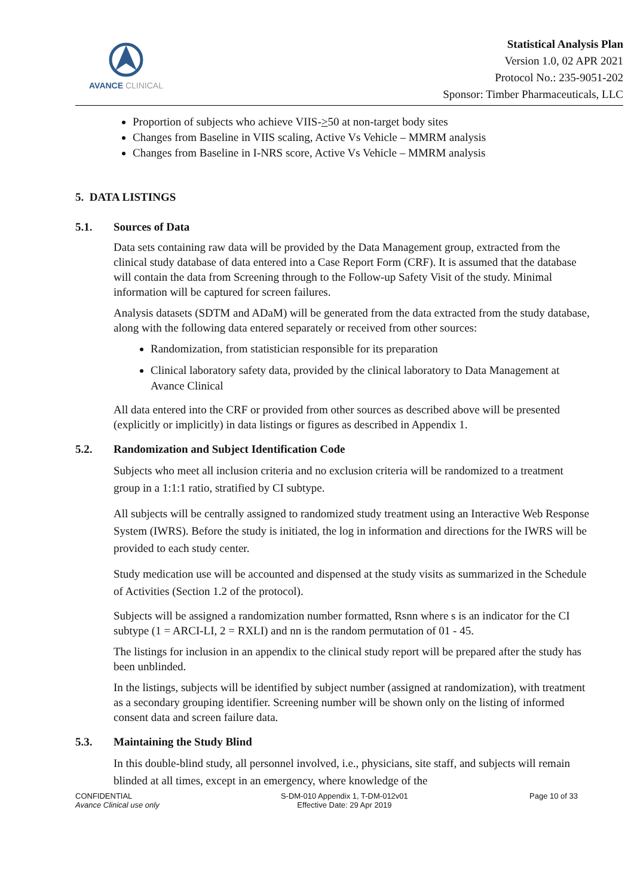AVANCE CLINICAL
Statistical Analysis Plan
Version 1.0, 02 APR 2021
Protocol No.: 235-9051-202
Sponsor: Timber Pharmaceuticals, LLC
Proportion of subjects who achieve VIIS->50 at non-target body sites
Changes from Baseline in VIIS scaling, Active Vs Vehicle – MMRM analysis
Changes from Baseline in I-NRS score, Active Vs Vehicle – MMRM analysis
5. DATA LISTINGS
5.1. Sources of Data
Data sets containing raw data will be provided by the Data Management group, extracted from the clinical study database of data entered into a Case Report Form (CRF). It is assumed that the database will contain the data from Screening through to the Follow-up Safety Visit of the study. Minimal information will be captured for screen failures.
Analysis datasets (SDTM and ADaM) will be generated from the data extracted from the study database, along with the following data entered separately or received from other sources:
Randomization, from statistician responsible for its preparation
Clinical laboratory safety data, provided by the clinical laboratory to Data Management at Avance Clinical
All data entered into the CRF or provided from other sources as described above will be presented (explicitly or implicitly) in data listings or figures as described in Appendix 1.
5.2. Randomization and Subject Identification Code
Subjects who meet all inclusion criteria and no exclusion criteria will be randomized to a treatment group in a 1:1:1 ratio, stratified by CI subtype.
All subjects will be centrally assigned to randomized study treatment using an Interactive Web Response System (IWRS). Before the study is initiated, the log in information and directions for the IWRS will be provided to each study center.
Study medication use will be accounted and dispensed at the study visits as summarized in the Schedule of Activities (Section 1.2 of the protocol).
Subjects will be assigned a randomization number formatted, Rsnn where s is an indicator for the CI subtype (1 = ARCI-LI, 2 = RXLI) and nn is the random permutation of 01 - 45.
The listings for inclusion in an appendix to the clinical study report will be prepared after the study has been unblinded.
In the listings, subjects will be identified by subject number (assigned at randomization), with treatment as a secondary grouping identifier. Screening number will be shown only on the listing of informed consent data and screen failure data.
5.3. Maintaining the Study Blind
In this double-blind study, all personnel involved, i.e., physicians, site staff, and subjects will remain blinded at all times, except in an emergency, where knowledge of the
CONFIDENTIAL
Avance Clinical use only
S-DM-010 Appendix 1, T-DM-012v01
Effective Date: 29 Apr 2019
Page 10 of 33